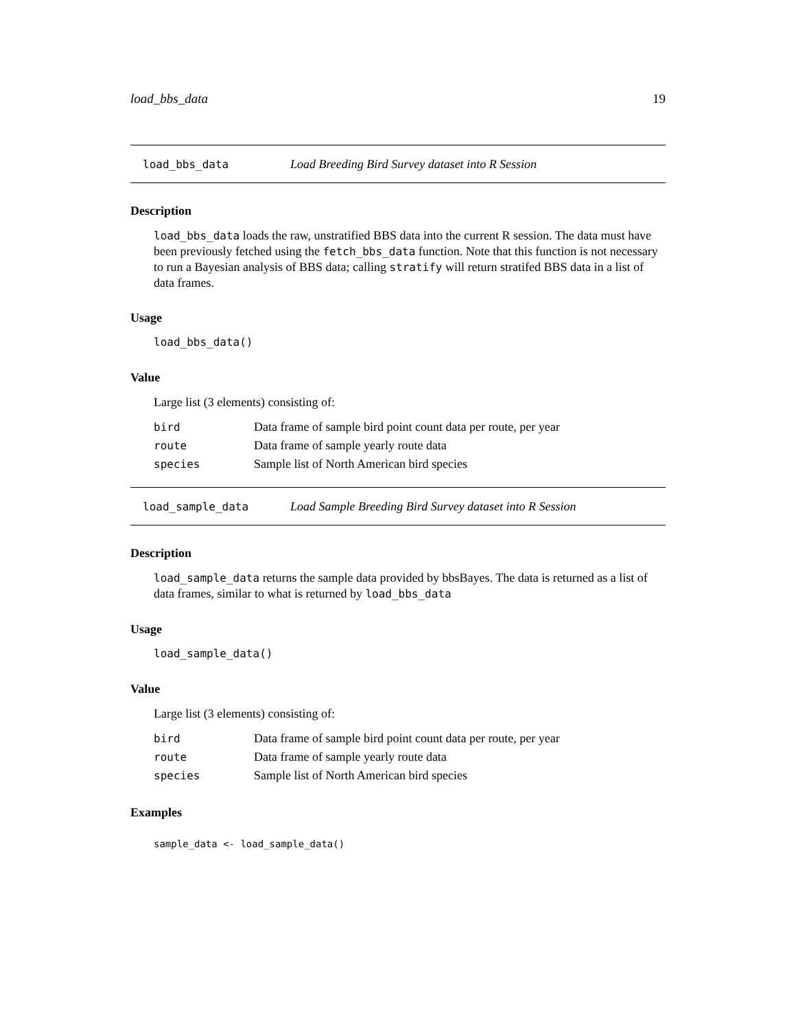load_bbs_data 19
load_bbs_data Load Breeding Bird Survey dataset into R Session
Description
load_bbs_data loads the raw, unstratified BBS data into the current R session. The data must have been previously fetched using the fetch_bbs_data function. Note that this function is not necessary to run a Bayesian analysis of BBS data; calling stratify will return stratifed BBS data in a list of data frames.
Usage
load_bbs_data()
Value
Large list (3 elements) consisting of:
| bird | Data frame of sample bird point count data per route, per year |
| route | Data frame of sample yearly route data |
| species | Sample list of North American bird species |
load_sample_data Load Sample Breeding Bird Survey dataset into R Session
Description
load_sample_data returns the sample data provided by bbsBayes. The data is returned as a list of data frames, similar to what is returned by load_bbs_data
Usage
load_sample_data()
Value
Large list (3 elements) consisting of:
| bird | Data frame of sample bird point count data per route, per year |
| route | Data frame of sample yearly route data |
| species | Sample list of North American bird species |
Examples
sample_data <- load_sample_data()